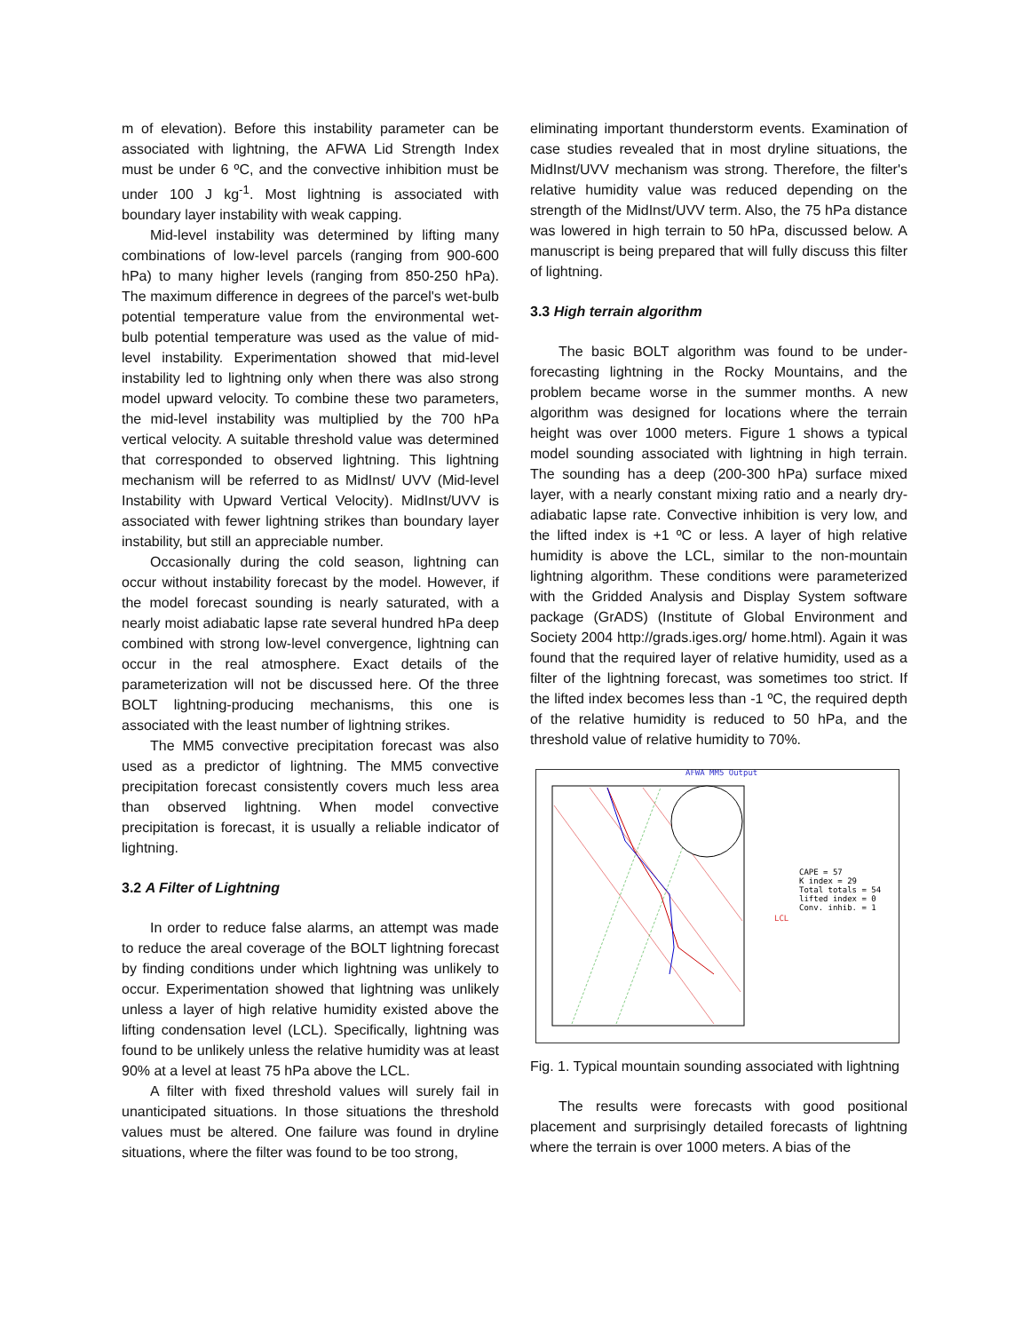m of elevation). Before this instability parameter can be associated with lightning, the AFWA Lid Strength Index must be under 6 ºC, and the convective inhibition must be under 100 J kg<sup>-1</sup>. Most lightning is associated with boundary layer instability with weak capping.
Mid-level instability was determined by lifting many combinations of low-level parcels (ranging from 900-600 hPa) to many higher levels (ranging from 850-250 hPa). The maximum difference in degrees of the parcel's wet-bulb potential temperature value from the environmental wet-bulb potential temperature was used as the value of mid-level instability. Experimentation showed that mid-level instability led to lightning only when there was also strong model upward velocity. To combine these two parameters, the mid-level instability was multiplied by the 700 hPa vertical velocity. A suitable threshold value was determined that corresponded to observed lightning. This lightning mechanism will be referred to as MidInst/ UVV (Mid-level Instability with Upward Vertical Velocity). MidInst/UVV is associated with fewer lightning strikes than boundary layer instability, but still an appreciable number.
Occasionally during the cold season, lightning can occur without instability forecast by the model. However, if the model forecast sounding is nearly saturated, with a nearly moist adiabatic lapse rate several hundred hPa deep combined with strong low-level convergence, lightning can occur in the real atmosphere. Exact details of the parameterization will not be discussed here. Of the three BOLT lightning-producing mechanisms, this one is associated with the least number of lightning strikes.
The MM5 convective precipitation forecast was also used as a predictor of lightning. The MM5 convective precipitation forecast consistently covers much less area than observed lightning. When model convective precipitation is forecast, it is usually a reliable indicator of lightning.
3.2 A Filter of Lightning
In order to reduce false alarms, an attempt was made to reduce the areal coverage of the BOLT lightning forecast by finding conditions under which lightning was unlikely to occur. Experimentation showed that lightning was unlikely unless a layer of high relative humidity existed above the lifting condensation level (LCL). Specifically, lightning was found to be unlikely unless the relative humidity was at least 90% at a level at least 75 hPa above the LCL.
A filter with fixed threshold values will surely fail in unanticipated situations. In those situations the threshold values must be altered. One failure was found in dryline situations, where the filter was found to be too strong,
eliminating important thunderstorm events. Examination of case studies revealed that in most dryline situations, the MidInst/UVV mechanism was strong. Therefore, the filter's relative humidity value was reduced depending on the strength of the MidInst/UVV term. Also, the 75 hPa distance was lowered in high terrain to 50 hPa, discussed below. A manuscript is being prepared that will fully discuss this filter of lightning.
3.3 High terrain algorithm
The basic BOLT algorithm was found to be under-forecasting lightning in the Rocky Mountains, and the problem became worse in the summer months. A new algorithm was designed for locations where the terrain height was over 1000 meters. Figure 1 shows a typical model sounding associated with lightning in high terrain. The sounding has a deep (200-300 hPa) surface mixed layer, with a nearly constant mixing ratio and a nearly dry-adiabatic lapse rate. Convective inhibition is very low, and the lifted index is +1 ºC or less. A layer of high relative humidity is above the LCL, similar to the non-mountain lightning algorithm. These conditions were parameterized with the Gridded Analysis and Display System software package (GrADS) (Institute of Global Environment and Society 2004 http://grads.iges.org/ home.html). Again it was found that the required layer of relative humidity, used as a filter of the lightning forecast, was sometimes too strict. If the lifted index becomes less than -1 ºC, the required depth of the relative humidity is reduced to 50 hPa, and the threshold value of relative humidity to 70%.
AFWA MM5 Output
CAPE = 57
K index = 29
Total totals = 54
lifted index = 0
Conv. inhib. = 1
LCL
Fig. 1. Typical mountain sounding associated with lightning
The results were forecasts with good positional placement and surprisingly detailed forecasts of lightning where the terrain is over 1000 meters. A bias of the